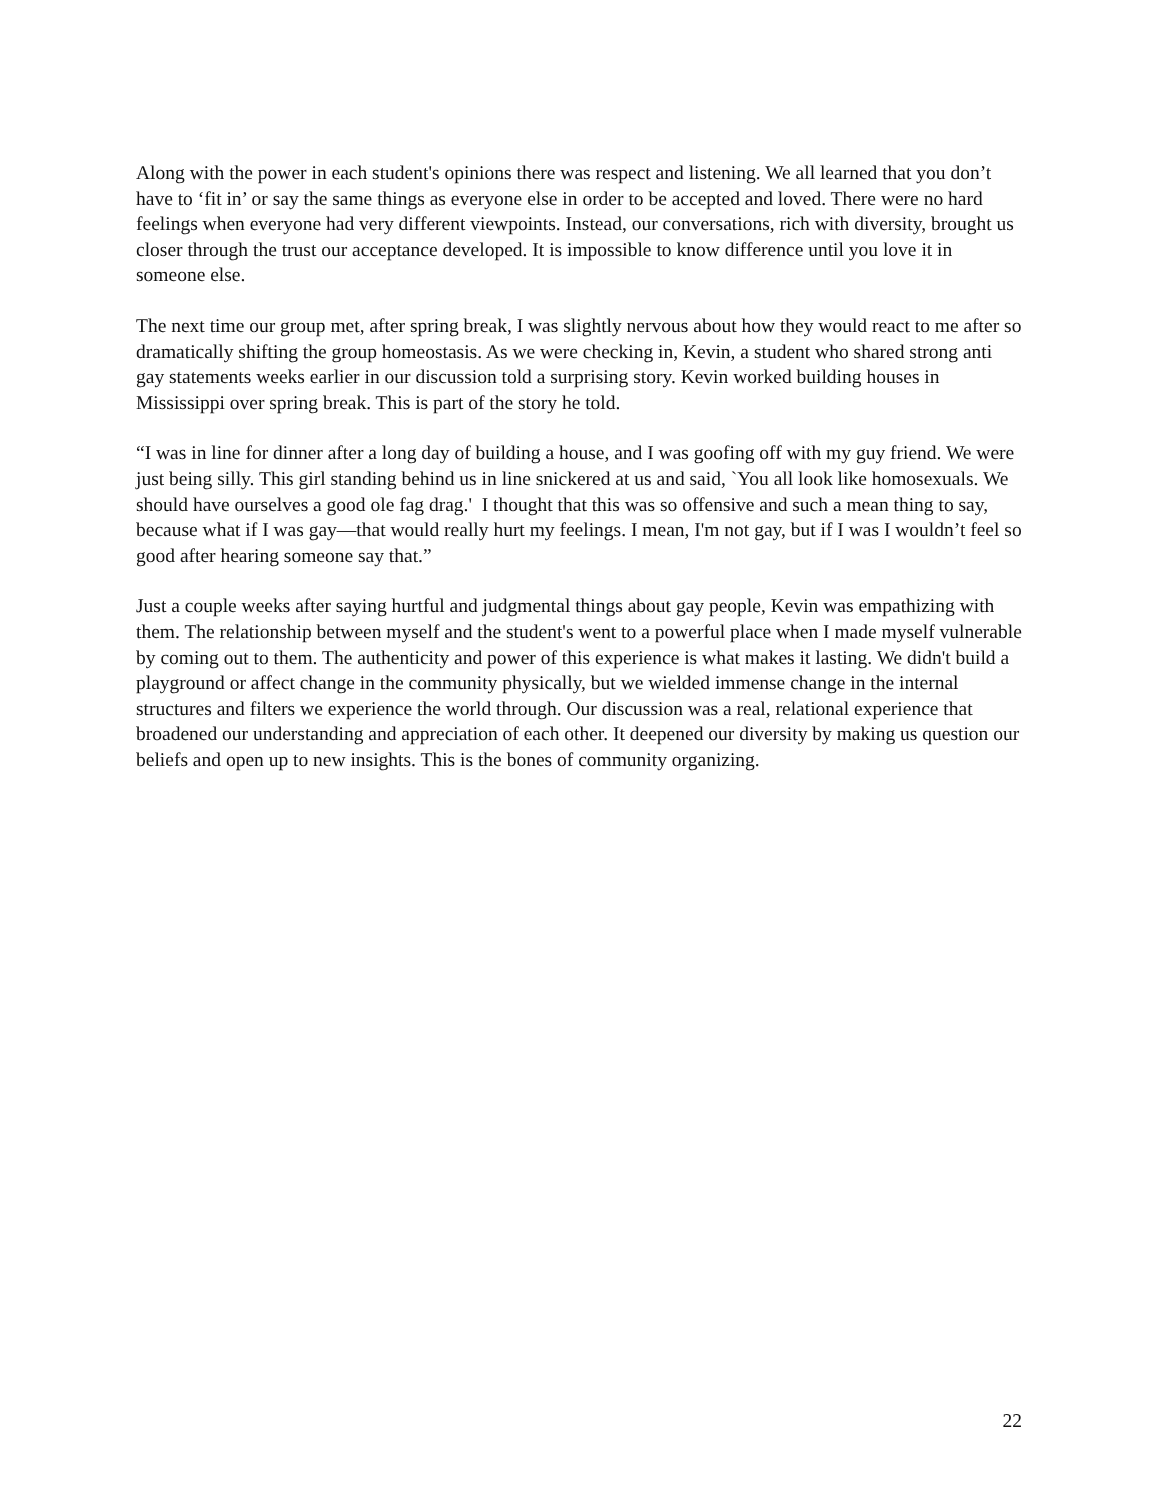Along with the power in each student's opinions there was respect and listening. We all learned that you don’t have to ‘fit in’ or say the same things as everyone else in order to be accepted and loved. There were no hard feelings when everyone had very different viewpoints. Instead, our conversations, rich with diversity, brought us closer through the trust our acceptance developed. It is impossible to know difference until you love it in someone else.
The next time our group met, after spring break, I was slightly nervous about how they would react to me after so dramatically shifting the group homeostasis. As we were checking in, Kevin, a student who shared strong anti gay statements weeks earlier in our discussion told a surprising story. Kevin worked building houses in Mississippi over spring break. This is part of the story he told.
“I was in line for dinner after a long day of building a house, and I was goofing off with my guy friend. We were just being silly. This girl standing behind us in line snickered at us and said, `You all look like homosexuals. We should have ourselves a good ole fag drag.' I thought that this was so offensive and such a mean thing to say, because what if I was gay—that would really hurt my feelings. I mean, I'm not gay, but if I was I wouldn’t feel so good after hearing someone say that.”
Just a couple weeks after saying hurtful and judgmental things about gay people, Kevin was empathizing with them. The relationship between myself and the student's went to a powerful place when I made myself vulnerable by coming out to them. The authenticity and power of this experience is what makes it lasting. We didn't build a playground or affect change in the community physically, but we wielded immense change in the internal structures and filters we experience the world through. Our discussion was a real, relational experience that broadened our understanding and appreciation of each other. It deepened our diversity by making us question our beliefs and open up to new insights. This is the bones of community organizing.
22